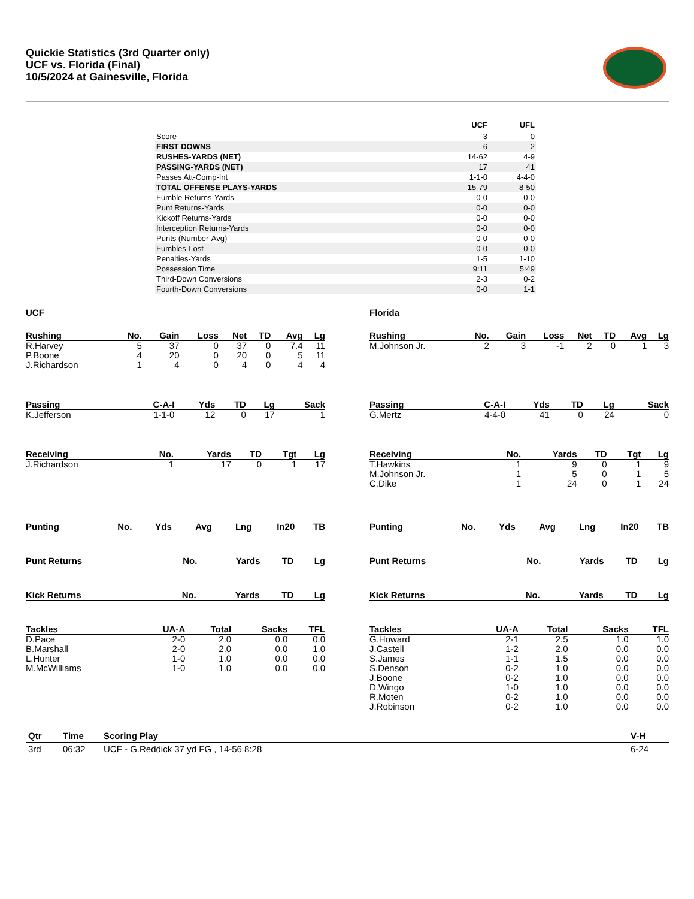Quickie Statistics (3rd Quarter only)
UCF vs. Florida (Final)
10/5/2024 at Gainesville, Florida
| | UCF | UFL |
| --- | --- | --- |
| Score | 3 | 0 |
| FIRST DOWNS | 6 | 2 |
| RUSHES-YARDS (NET) | 14-62 | 4-9 |
| PASSING-YARDS (NET) | 17 | 41 |
| Passes Att-Comp-Int | 1-1-0 | 4-4-0 |
| TOTAL OFFENSE PLAYS-YARDS | 15-79 | 8-50 |
| Fumble Returns-Yards | 0-0 | 0-0 |
| Punt Returns-Yards | 0-0 | 0-0 |
| Kickoff Returns-Yards | 0-0 | 0-0 |
| Interception Returns-Yards | 0-0 | 0-0 |
| Punts (Number-Avg) | 0-0 | 0-0 |
| Fumbles-Lost | 0-0 | 0-0 |
| Penalties-Yards | 1-5 | 1-10 |
| Possession Time | 9:11 | 5:49 |
| Third-Down Conversions | 2-3 | 0-2 |
| Fourth-Down Conversions | 0-0 | 1-1 |
UCF
| Rushing | No. | Gain | Loss | Net | TD | Avg | Lg |
| --- | --- | --- | --- | --- | --- | --- | --- |
| R.Harvey | 5 | 37 | 0 | 37 | 0 | 7.4 | 11 |
| P.Boone | 4 | 20 | 0 | 20 | 0 | 5 | 11 |
| J.Richardson | 1 | 4 | 0 | 4 | 0 | 4 | 4 |
| Passing | C-A-I | Yds | TD | Lg | Sack |
| --- | --- | --- | --- | --- | --- |
| K.Jefferson | 1-1-0 | 12 | 0 | 17 | 1 |
| Receiving | No. | Yards | TD | Tgt | Lg |
| --- | --- | --- | --- | --- | --- |
| J.Richardson | 1 | 17 | 0 | 1 | 17 |
| Punting | No. | Yds | Avg | Lng | In20 | TB |
| --- | --- | --- | --- | --- | --- | --- |
| Punt Returns | No. | Yards | TD | Lg |
| --- | --- | --- | --- | --- |
| Kick Returns | No. | Yards | TD | Lg |
| --- | --- | --- | --- | --- |
| Tackles | UA-A | Total | Sacks | TFL |
| --- | --- | --- | --- | --- |
| D.Pace | 2-0 | 2.0 | 0.0 | 0.0 |
| B.Marshall | 2-0 | 2.0 | 0.0 | 1.0 |
| L.Hunter | 1-0 | 1.0 | 0.0 | 0.0 |
| M.McWilliams | 1-0 | 1.0 | 0.0 | 0.0 |
Florida
| Rushing | No. | Gain | Loss | Net | TD | Avg | Lg |
| --- | --- | --- | --- | --- | --- | --- | --- |
| M.Johnson Jr. | 2 | 3 | -1 | 2 | 0 | 1 | 3 |
| Passing | C-A-I | Yds | TD | Lg | Sack |
| --- | --- | --- | --- | --- | --- |
| G.Mertz | 4-4-0 | 41 | 0 | 24 | 0 |
| Receiving | No. | Yards | TD | Tgt | Lg |
| --- | --- | --- | --- | --- | --- |
| T.Hawkins | 1 | 9 | 0 | 1 | 9 |
| M.Johnson Jr. | 1 | 5 | 0 | 1 | 5 |
| C.Dike | 1 | 24 | 0 | 1 | 24 |
| Punting | No. | Yds | Avg | Lng | In20 | TB |
| --- | --- | --- | --- | --- | --- | --- |
| Punt Returns | No. | Yards | TD | Lg |
| --- | --- | --- | --- | --- |
| Kick Returns | No. | Yards | TD | Lg |
| --- | --- | --- | --- | --- |
| Tackles | UA-A | Total | Sacks | TFL |
| --- | --- | --- | --- | --- |
| G.Howard | 2-1 | 2.5 | 1.0 | 1.0 |
| J.Castell | 1-2 | 2.0 | 0.0 | 0.0 |
| S.James | 1-1 | 1.5 | 0.0 | 0.0 |
| S.Denson | 0-2 | 1.0 | 0.0 | 0.0 |
| J.Boone | 0-2 | 1.0 | 0.0 | 0.0 |
| D.Wingo | 1-0 | 1.0 | 0.0 | 0.0 |
| R.Moten | 0-2 | 1.0 | 0.0 | 0.0 |
| J.Robinson | 0-2 | 1.0 | 0.0 | 0.0 |
| Qtr | Time | Scoring Play | V-H |
| --- | --- | --- | --- |
| 3rd | 06:32 | UCF - G.Reddick 37 yd FG , 14-56 8:28 | 6-24 |